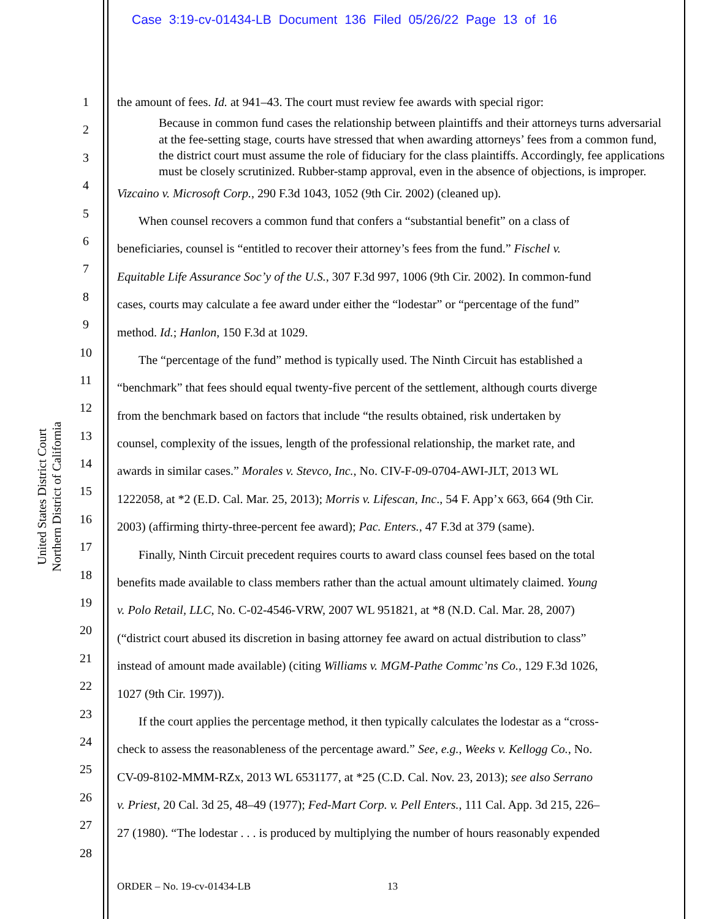Case 3:19-cv-01434-LB Document 136 Filed 05/26/22 Page 13 of 16
United States District Court
Northern District of California
1
2
3
4
5
6
7
8
9
10
11
12
13
14
15
16
17
18
19
20
21
22
23
24
25
26
27
28
the amount of fees. Id. at 941–43. The court must review fee awards with special rigor:
Because in common fund cases the relationship between plaintiffs and their attorneys turns adversarial at the fee-setting stage, courts have stressed that when awarding attorneys’ fees from a common fund, the district court must assume the role of fiduciary for the class plaintiffs. Accordingly, fee applications must be closely scrutinized. Rubber-stamp approval, even in the absence of objections, is improper.
Vizcaino v. Microsoft Corp., 290 F.3d 1043, 1052 (9th Cir. 2002) (cleaned up).
When counsel recovers a common fund that confers a “substantial benefit” on a class of
beneficiaries, counsel is “entitled to recover their attorney’s fees from the fund.” Fischel v.
Equitable Life Assurance Soc’y of the U.S., 307 F.3d 997, 1006 (9th Cir. 2002). In common-fund
cases, courts may calculate a fee award under either the “lodestar” or “percentage of the fund”
method. Id.; Hanlon, 150 F.3d at 1029.
The “percentage of the fund” method is typically used. The Ninth Circuit has established a
“benchmark” that fees should equal twenty-five percent of the settlement, although courts diverge
from the benchmark based on factors that include “the results obtained, risk undertaken by
counsel, complexity of the issues, length of the professional relationship, the market rate, and
awards in similar cases.” Morales v. Stevco, Inc., No. CIV-F-09-0704-AWI-JLT, 2013 WL
1222058, at *2 (E.D. Cal. Mar. 25, 2013); Morris v. Lifescan, Inc., 54 F. App’x 663, 664 (9th Cir.
2003) (affirming thirty-three-percent fee award); Pac. Enters., 47 F.3d at 379 (same).
Finally, Ninth Circuit precedent requires courts to award class counsel fees based on the total
benefits made available to class members rather than the actual amount ultimately claimed. Young
v. Polo Retail, LLC, No. C-02-4546-VRW, 2007 WL 951821, at *8 (N.D. Cal. Mar. 28, 2007)
(“district court abused its discretion in basing attorney fee award on actual distribution to class”
instead of amount made available) (citing Williams v. MGM-Pathe Commc’ns Co., 129 F.3d 1026,
1027 (9th Cir. 1997)).
If the court applies the percentage method, it then typically calculates the lodestar as a “cross-
check to assess the reasonableness of the percentage award.” See, e.g., Weeks v. Kellogg Co., No.
CV-09-8102-MMM-RZx, 2013 WL 6531177, at *25 (C.D. Cal. Nov. 23, 2013); see also Serrano
v. Priest, 20 Cal. 3d 25, 48–49 (1977); Fed-Mart Corp. v. Pell Enters., 111 Cal. App. 3d 215, 226–
27 (1980). “The lodestar . . . is produced by multiplying the number of hours reasonably expended
ORDER – No. 19-cv-01434-LB 13